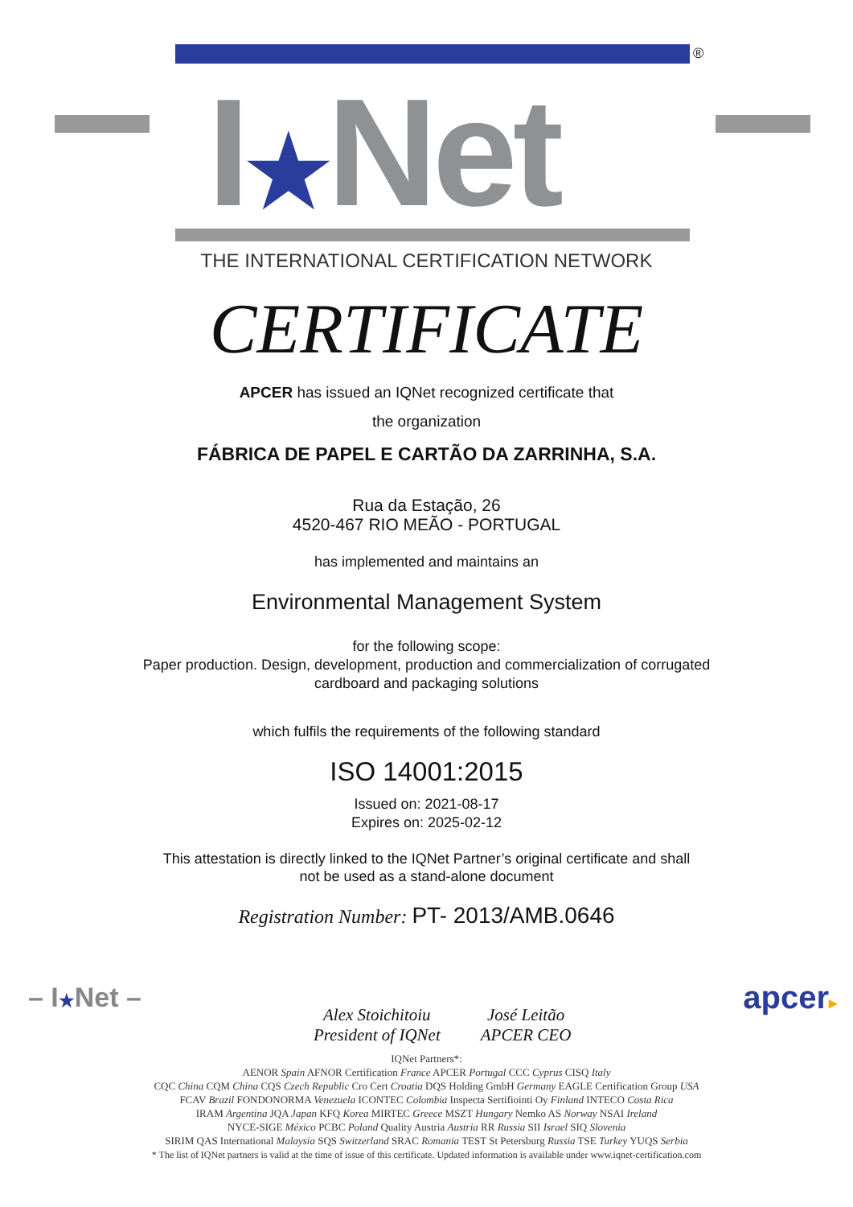I★Net
®
THE INTERNATIONAL CERTIFICATION NETWORK
CERTIFICATE
APCER has issued an IQNet recognized certificate that
the organization
FÁBRICA DE PAPEL E CARTÃO DA ZARRINHA, S.A.
Rua da Estação, 26
4520-467 RIO MEÃO - PORTUGAL
has implemented and maintains an
Environmental Management System
for the following scope:
Paper production. Design, development, production and commercialization of corrugated
cardboard and packaging solutions
which fulfils the requirements of the following standard
ISO 14001:2015
Issued on: 2021-08-17
Expires on: 2025-02-12
This attestation is directly linked to the IQNet Partner’s original certificate and shall
not be used as a stand-alone document
Registration Number: PT- 2013/AMB.0646
– I★Net –
Alex Stoichitoiu
President of IQNet
José Leitão
APCER CEO
apcer▸
IQNet Partners*:
AENOR Spain AFNOR Certification France APCER Portugal CCC Cyprus CISQ Italy
CQC China CQM China CQS Czech Republic Cro Cert Croatia DQS Holding GmbH Germany EAGLE Certification Group USA
FCAV Brazil FONDONORMA Venezuela ICONTEC Colombia Inspecta Sertifiointi Oy Finland INTECO Costa Rica
IRAM Argentina JQA Japan KFQ Korea MIRTEC Greece MSZT Hungary Nemko AS Norway NSAI Ireland
NYCE-SIGE México PCBC Poland Quality Austria Austria RR Russia SII Israel SIQ Slovenia
SIRIM QAS International Malaysia SQS Switzerland SRAC Romania TEST St Petersburg Russia TSE Turkey YUQS Serbia
* The list of IQNet partners is valid at the time of issue of this certificate. Updated information is available under www.iqnet-certification.com